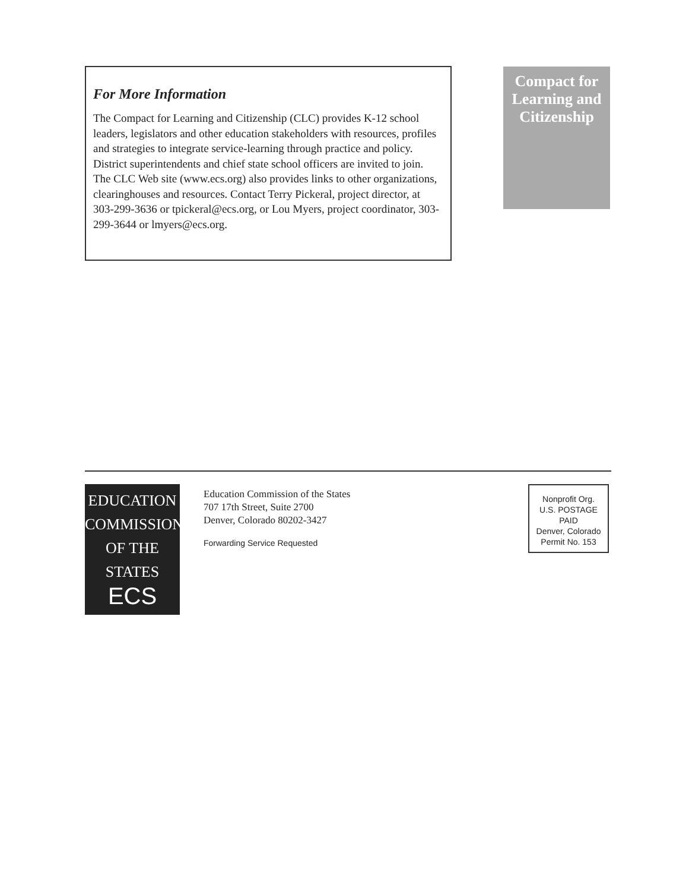For More Information
The Compact for Learning and Citizenship (CLC) provides K-12 school leaders, legislators and other education stakeholders with resources, profiles and strategies to integrate service-learning through practice and policy. District superintendents and chief state school officers are invited to join. The CLC Web site (www.ecs.org) also provides links to other organizations, clearinghouses and resources. Contact Terry Pickeral, project director, at 303-299-3636 or tpickeral@ecs.org, or Lou Myers, project coordinator, 303-299-3644 or lmyers@ecs.org.
Compact for
Learning and
Citizenship
EDUCATION
COMMISSION
OF THE STATES
ECS
Education Commission of the States
707 17th Street, Suite 2700
Denver, Colorado 80202-3427
Forwarding Service Requested
Nonprofit Org.
U.S. POSTAGE
PAID
Denver, Colorado
Permit No. 153